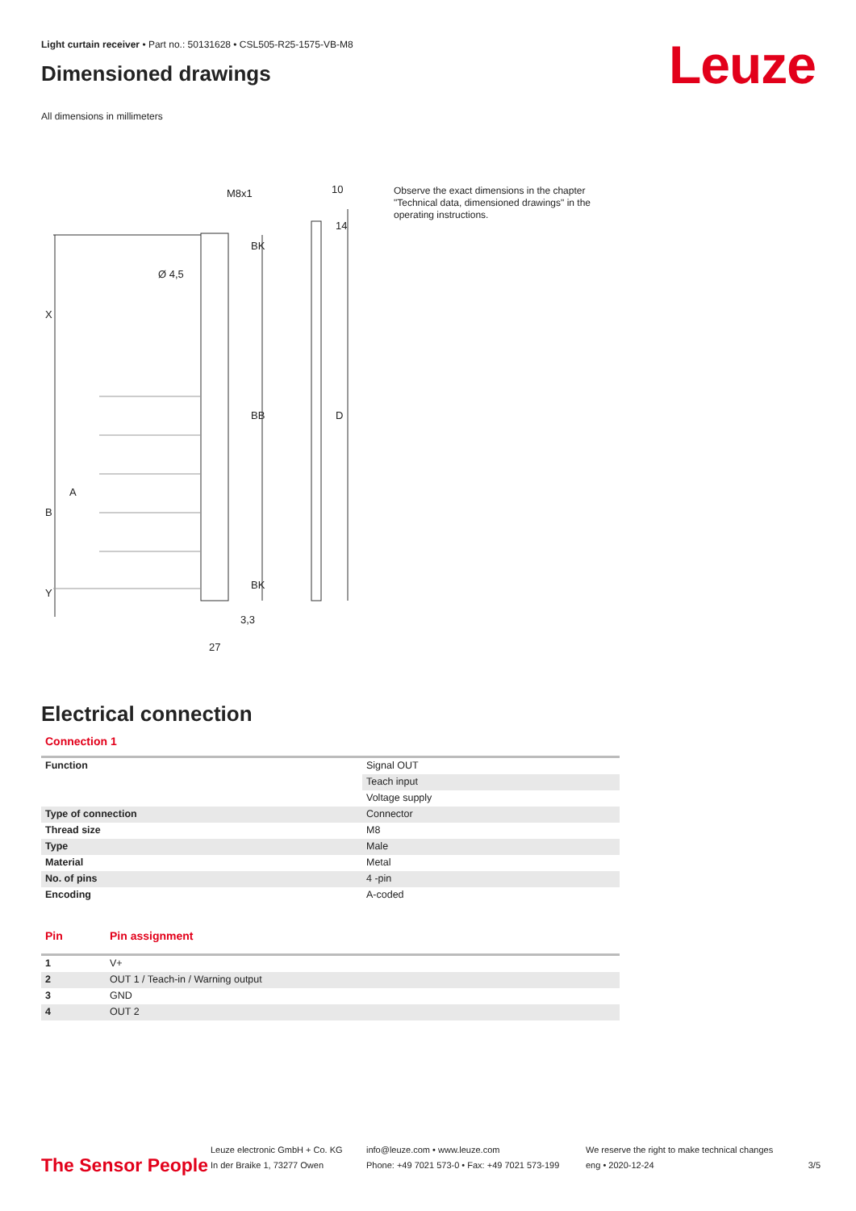Light curtain receiver • Part no.: 50131628 • CSL505-R25-1575-VB-M8
Dimensioned drawings
All dimensions in millimeters
M8x1
10
Ø 4,5
X
B
Y
A
BB
BK
BK
D
14
3,3
27
Observe the exact dimensions in the chapter "Technical data, dimensioned drawings" in the operating instructions.
Electrical connection
Connection 1
| Function | Signal OUT |
| | Teach input |
| | Voltage supply |
| Type of connection | Connector |
| Thread size | M8 |
| Type | Male |
| Material | Metal |
| No. of pins | 4 -pin |
| Encoding | A-coded |
| Pin | Pin assignment |
| --- | --- |
| 1 | V+ |
| 2 | OUT 1 / Teach-in / Warning output |
| 3 | GND |
| 4 | OUT 2 |
Leuze
The Sensor People
Leuze electronic GmbH + Co. KG
In der Braike 1, 73277 Owen
info@leuze.com • www.leuze.com
Phone: +49 7021 573-0 • Fax: +49 7021 573-199
We reserve the right to make technical changes
eng • 2020-12-24
3/5